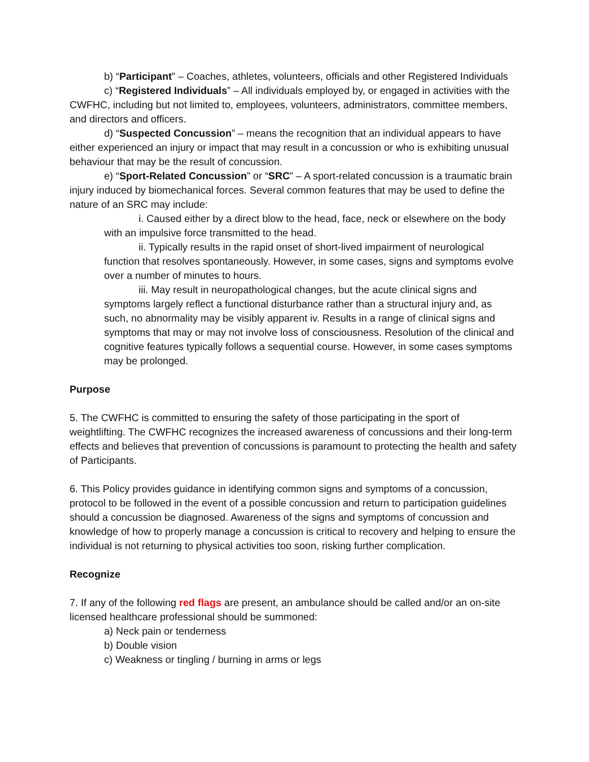b) “Participant” – Coaches, athletes, volunteers, officials and other Registered Individuals
c) “Registered Individuals” – All individuals employed by, or engaged in activities with the CWFHC, including but not limited to, employees, volunteers, administrators, committee members, and directors and officers.
d) “Suspected Concussion” – means the recognition that an individual appears to have either experienced an injury or impact that may result in a concussion or who is exhibiting unusual behaviour that may be the result of concussion.
e) “Sport-Related Concussion” or “SRC” – A sport-related concussion is a traumatic brain injury induced by biomechanical forces. Several common features that may be used to define the nature of an SRC may include:
i. Caused either by a direct blow to the head, face, neck or elsewhere on the body with an impulsive force transmitted to the head.
ii. Typically results in the rapid onset of short-lived impairment of neurological function that resolves spontaneously. However, in some cases, signs and symptoms evolve over a number of minutes to hours.
iii. May result in neuropathological changes, but the acute clinical signs and symptoms largely reflect a functional disturbance rather than a structural injury and, as such, no abnormality may be visibly apparent iv. Results in a range of clinical signs and symptoms that may or may not involve loss of consciousness. Resolution of the clinical and cognitive features typically follows a sequential course. However, in some cases symptoms may be prolonged.
Purpose
5. The CWFHC is committed to ensuring the safety of those participating in the sport of weightlifting. The CWFHC recognizes the increased awareness of concussions and their long-term effects and believes that prevention of concussions is paramount to protecting the health and safety of Participants.
6. This Policy provides guidance in identifying common signs and symptoms of a concussion, protocol to be followed in the event of a possible concussion and return to participation guidelines should a concussion be diagnosed. Awareness of the signs and symptoms of concussion and knowledge of how to properly manage a concussion is critical to recovery and helping to ensure the individual is not returning to physical activities too soon, risking further complication.
Recognize
7. If any of the following red flags are present, an ambulance should be called and/or an on-site licensed healthcare professional should be summoned:
a) Neck pain or tenderness
b) Double vision
c) Weakness or tingling / burning in arms or legs